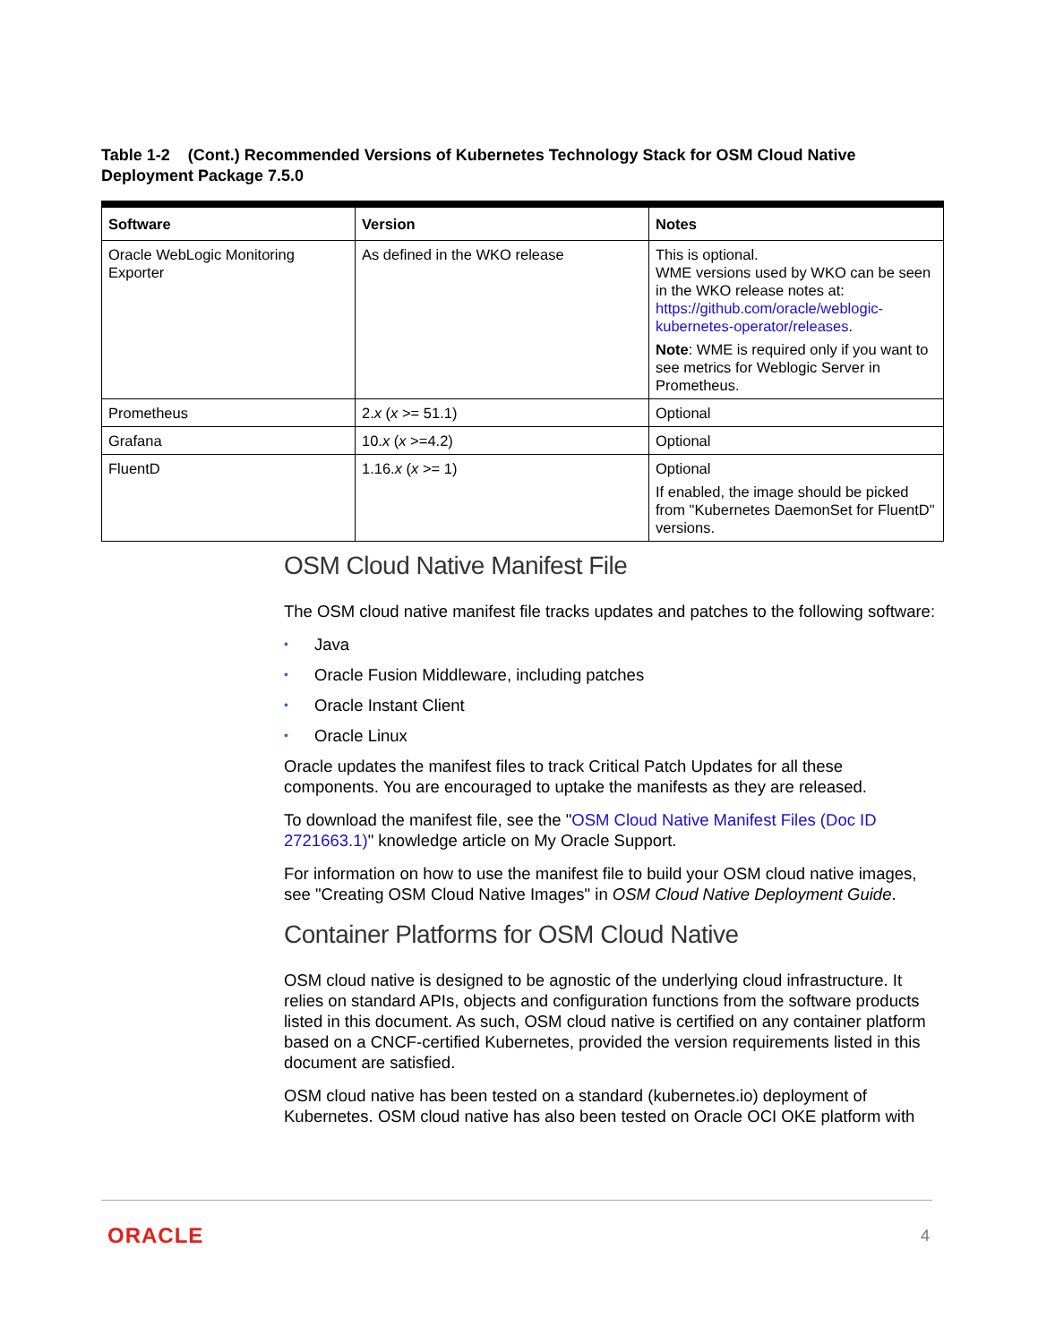Table 1-2 (Cont.) Recommended Versions of Kubernetes Technology Stack for OSM Cloud Native Deployment Package 7.5.0
| Software | Version | Notes |
| --- | --- | --- |
| Oracle WebLogic Monitoring Exporter | As defined in the WKO release | This is optional. WME versions used by WKO can be seen in the WKO release notes at: https://github.com/oracle/weblogic-kubernetes-operator/releases . Note : WME is required only if you want to see metrics for Weblogic Server in Prometheus. |
| Prometheus | 2. x ( x >= 51.1) | Optional |
| Grafana | 10. x ( x >=4.2) | Optional |
| FluentD | 1.16. x ( x >= 1) | Optional If enabled, the image should be picked from "Kubernetes DaemonSet for FluentD" versions. |
OSM Cloud Native Manifest File
The OSM cloud native manifest file tracks updates and patches to the following software:
• Java
• Oracle Fusion Middleware, including patches
• Oracle Instant Client
• Oracle Linux
Oracle updates the manifest files to track Critical Patch Updates for all these components. You are encouraged to uptake the manifests as they are released.
To download the manifest file, see the "OSM Cloud Native Manifest Files (Doc ID 2721663.1)" knowledge article on My Oracle Support.
For information on how to use the manifest file to build your OSM cloud native images, see "Creating OSM Cloud Native Images" in OSM Cloud Native Deployment Guide.
Container Platforms for OSM Cloud Native
OSM cloud native is designed to be agnostic of the underlying cloud infrastructure. It relies on standard APIs, objects and configuration functions from the software products listed in this document. As such, OSM cloud native is certified on any container platform based on a CNCF-certified Kubernetes, provided the version requirements listed in this document are satisfied.
OSM cloud native has been tested on a standard (kubernetes.io) deployment of Kubernetes. OSM cloud native has also been tested on Oracle OCI OKE platform with
ORACLE 4